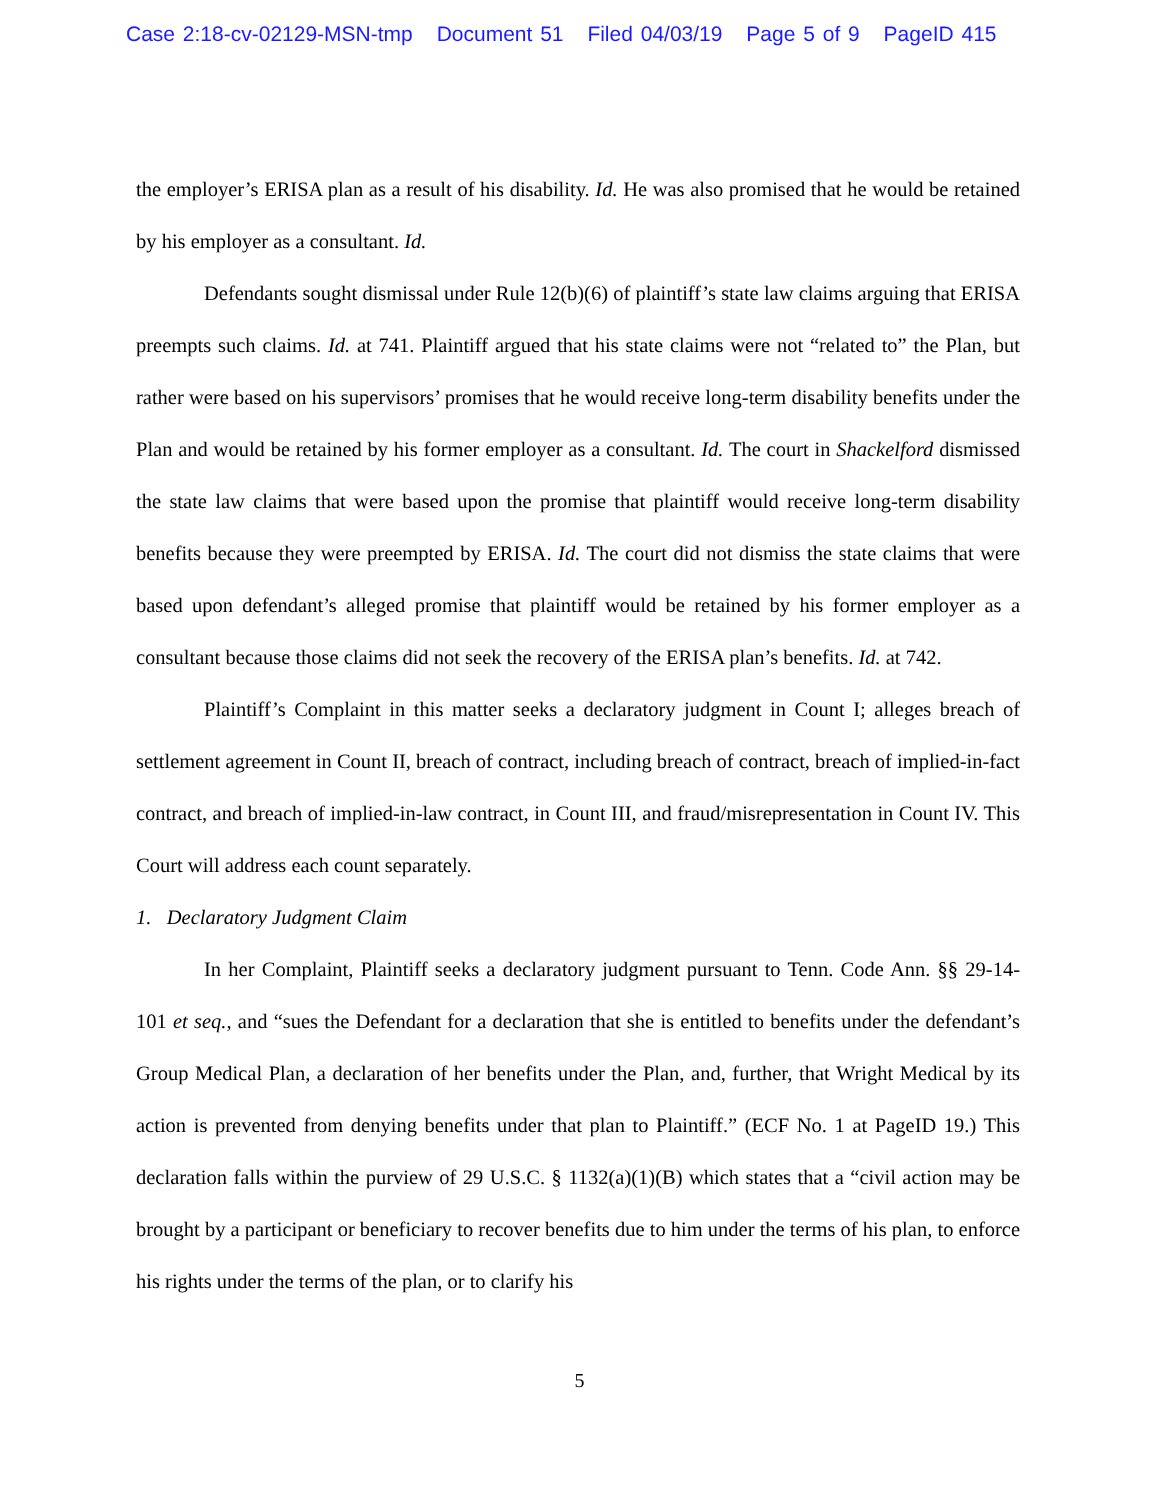Case 2:18-cv-02129-MSN-tmp Document 51 Filed 04/03/19 Page 5 of 9 PageID 415
the employer’s ERISA plan as a result of his disability. Id. He was also promised that he would be retained by his employer as a consultant. Id.
Defendants sought dismissal under Rule 12(b)(6) of plaintiff’s state law claims arguing that ERISA preempts such claims. Id. at 741. Plaintiff argued that his state claims were not “related to” the Plan, but rather were based on his supervisors’ promises that he would receive long-term disability benefits under the Plan and would be retained by his former employer as a consultant. Id. The court in Shackelford dismissed the state law claims that were based upon the promise that plaintiff would receive long-term disability benefits because they were preempted by ERISA. Id. The court did not dismiss the state claims that were based upon defendant’s alleged promise that plaintiff would be retained by his former employer as a consultant because those claims did not seek the recovery of the ERISA plan’s benefits. Id. at 742.
Plaintiff’s Complaint in this matter seeks a declaratory judgment in Count I; alleges breach of settlement agreement in Count II, breach of contract, including breach of contract, breach of implied-in-fact contract, and breach of implied-in-law contract, in Count III, and fraud/misrepresentation in Count IV. This Court will address each count separately.
1. Declaratory Judgment Claim
In her Complaint, Plaintiff seeks a declaratory judgment pursuant to Tenn. Code Ann. §§ 29-14-101 et seq., and “sues the Defendant for a declaration that she is entitled to benefits under the defendant’s Group Medical Plan, a declaration of her benefits under the Plan, and, further, that Wright Medical by its action is prevented from denying benefits under that plan to Plaintiff.” (ECF No. 1 at PageID 19.) This declaration falls within the purview of 29 U.S.C. § 1132(a)(1)(B) which states that a “civil action may be brought by a participant or beneficiary to recover benefits due to him under the terms of his plan, to enforce his rights under the terms of the plan, or to clarify his
5